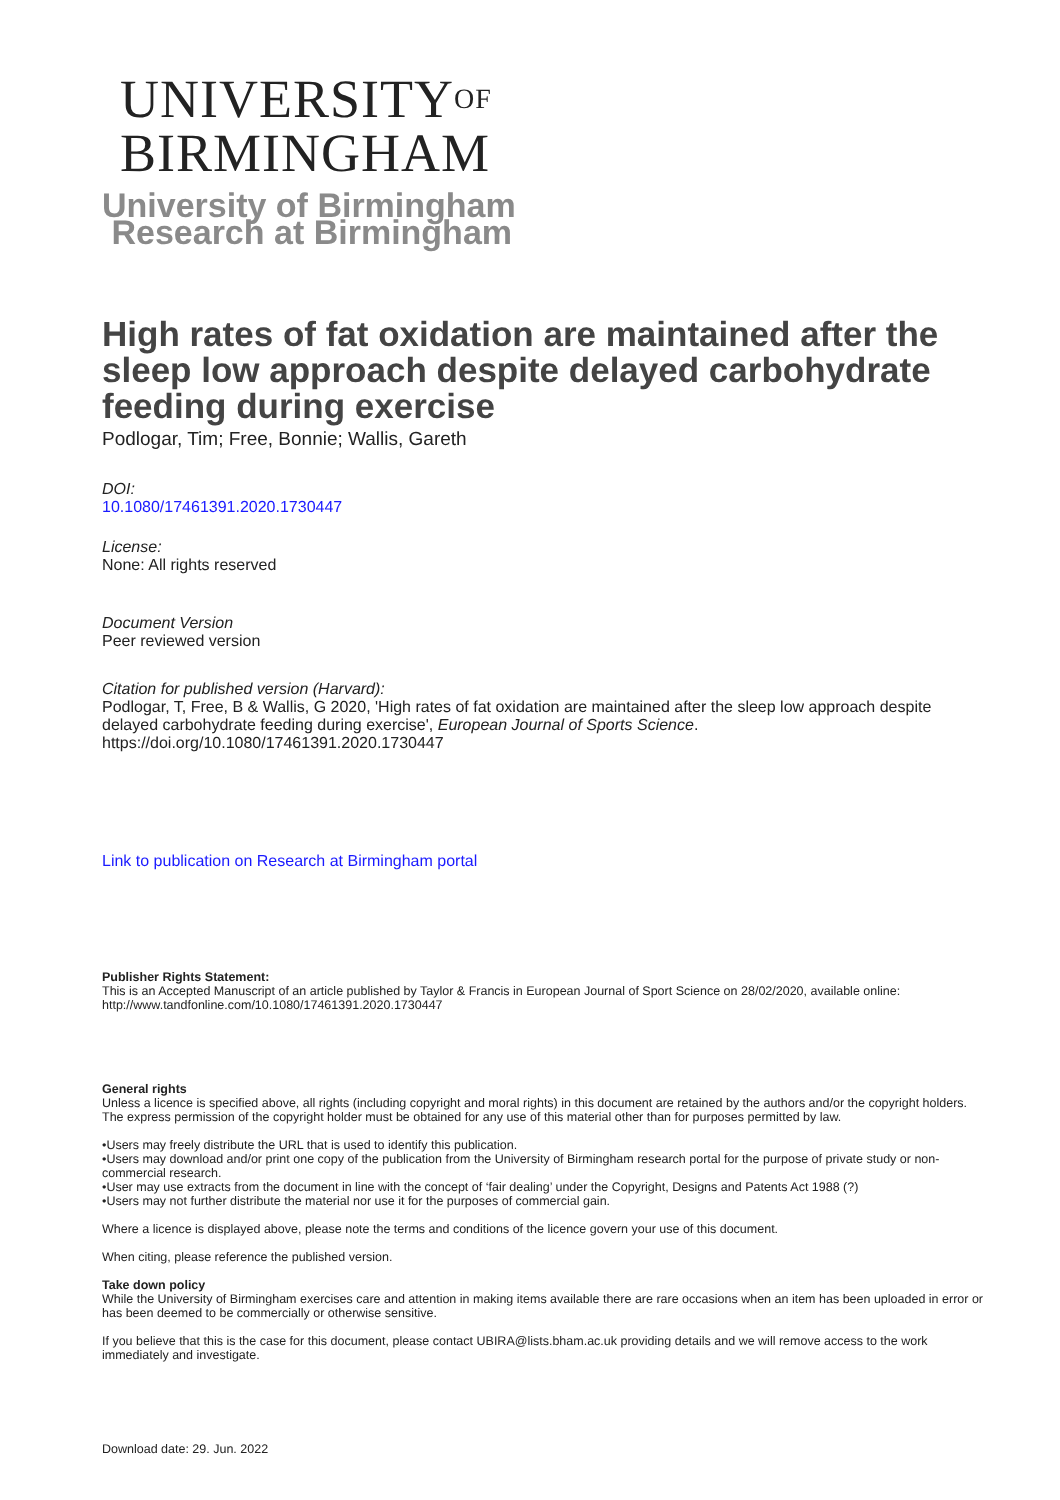UNIVERSITY<sup>OF</sup>
BIRMINGHAM
University of Birmingham
Research at Birmingham
High rates of fat oxidation are maintained after the sleep low approach despite delayed carbohydrate feeding during exercise
Podlogar, Tim; Free, Bonnie; Wallis, Gareth
DOI:
10.1080/17461391.2020.1730447
License:
None: All rights reserved
Document Version
Peer reviewed version
Citation for published version (Harvard):
Podlogar, T, Free, B & Wallis, G 2020, 'High rates of fat oxidation are maintained after the sleep low approach despite delayed carbohydrate feeding during exercise', European Journal of Sports Science. https://doi.org/10.1080/17461391.2020.1730447
Link to publication on Research at Birmingham portal
Publisher Rights Statement:
This is an Accepted Manuscript of an article published by Taylor & Francis in European Journal of Sport Science on 28/02/2020, available online: http://www.tandfonline.com/10.1080/17461391.2020.1730447
General rights
Unless a licence is specified above, all rights (including copyright and moral rights) in this document are retained by the authors and/or the copyright holders. The express permission of the copyright holder must be obtained for any use of this material other than for purposes permitted by law.
•Users may freely distribute the URL that is used to identify this publication.
•Users may download and/or print one copy of the publication from the University of Birmingham research portal for the purpose of private study or non-commercial research.
•User may use extracts from the document in line with the concept of ‘fair dealing’ under the Copyright, Designs and Patents Act 1988 (?)
•Users may not further distribute the material nor use it for the purposes of commercial gain.
Where a licence is displayed above, please note the terms and conditions of the licence govern your use of this document.
When citing, please reference the published version.
Take down policy
While the University of Birmingham exercises care and attention in making items available there are rare occasions when an item has been uploaded in error or has been deemed to be commercially or otherwise sensitive.
If you believe that this is the case for this document, please contact UBIRA@lists.bham.ac.uk providing details and we will remove access to the work immediately and investigate.
Download date: 29. Jun. 2022